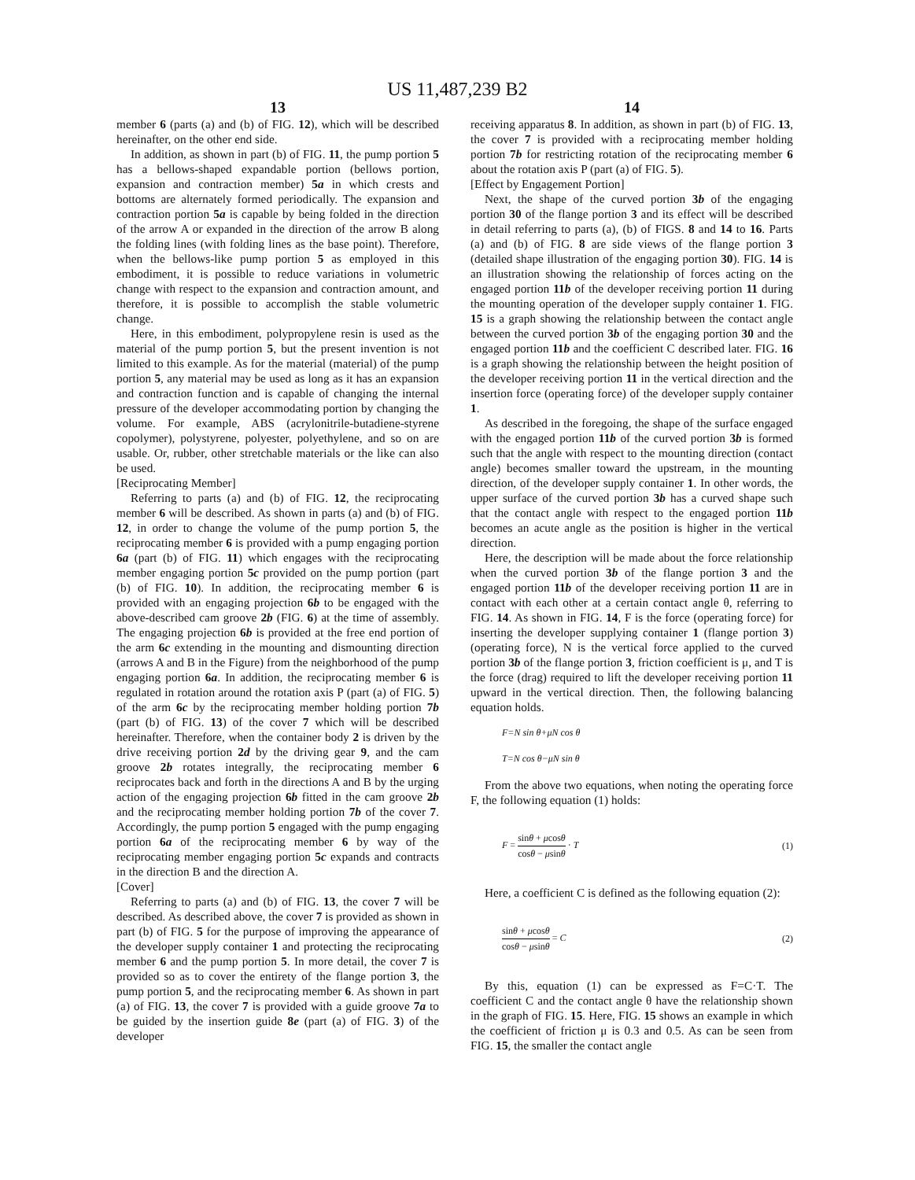US 11,487,239 B2
13
member 6 (parts (a) and (b) of FIG. 12), which will be described hereinafter, on the other end side.
In addition, as shown in part (b) of FIG. 11, the pump portion 5 has a bellows-shaped expandable portion (bellows portion, expansion and contraction member) 5a in which crests and bottoms are alternately formed periodically. The expansion and contraction portion 5a is capable by being folded in the direction of the arrow A or expanded in the direction of the arrow B along the folding lines (with folding lines as the base point). Therefore, when the bellows-like pump portion 5 as employed in this embodiment, it is possible to reduce variations in volumetric change with respect to the expansion and contraction amount, and therefore, it is possible to accomplish the stable volumetric change.
Here, in this embodiment, polypropylene resin is used as the material of the pump portion 5, but the present invention is not limited to this example. As for the material (material) of the pump portion 5, any material may be used as long as it has an expansion and contraction function and is capable of changing the internal pressure of the developer accommodating portion by changing the volume. For example, ABS (acrylonitrile-butadiene-styrene copolymer), polystyrene, polyester, polyethylene, and so on are usable. Or, rubber, other stretchable materials or the like can also be used.
[Reciprocating Member]
Referring to parts (a) and (b) of FIG. 12, the reciprocating member 6 will be described. As shown in parts (a) and (b) of FIG. 12, in order to change the volume of the pump portion 5, the reciprocating member 6 is provided with a pump engaging portion 6a (part (b) of FIG. 11) which engages with the reciprocating member engaging portion 5c provided on the pump portion (part (b) of FIG. 10). In addition, the reciprocating member 6 is provided with an engaging projection 6b to be engaged with the above-described cam groove 2b (FIG. 6) at the time of assembly. The engaging projection 6b is provided at the free end portion of the arm 6c extending in the mounting and dismounting direction (arrows A and B in the Figure) from the neighborhood of the pump engaging portion 6a. In addition, the reciprocating member 6 is regulated in rotation around the rotation axis P (part (a) of FIG. 5) of the arm 6c by the reciprocating member holding portion 7b (part (b) of FIG. 13) of the cover 7 which will be described hereinafter. Therefore, when the container body 2 is driven by the drive receiving portion 2d by the driving gear 9, and the cam groove 2b rotates integrally, the reciprocating member 6 reciprocates back and forth in the directions A and B by the urging action of the engaging projection 6b fitted in the cam groove 2b and the reciprocating member holding portion 7b of the cover 7. Accordingly, the pump portion 5 engaged with the pump engaging portion 6a of the reciprocating member 6 by way of the reciprocating member engaging portion 5c expands and contracts in the direction B and the direction A.
[Cover]
Referring to parts (a) and (b) of FIG. 13, the cover 7 will be described. As described above, the cover 7 is provided as shown in part (b) of FIG. 5 for the purpose of improving the appearance of the developer supply container 1 and protecting the reciprocating member 6 and the pump portion 5. In more detail, the cover 7 is provided so as to cover the entirety of the flange portion 3, the pump portion 5, and the reciprocating member 6. As shown in part (a) of FIG. 13, the cover 7 is provided with a guide groove 7a to be guided by the insertion guide 8e (part (a) of FIG. 3) of the developer
14
receiving apparatus 8. In addition, as shown in part (b) of FIG. 13, the cover 7 is provided with a reciprocating member holding portion 7b for restricting rotation of the reciprocating member 6 about the rotation axis P (part (a) of FIG. 5).
[Effect by Engagement Portion]
Next, the shape of the curved portion 3b of the engaging portion 30 of the flange portion 3 and its effect will be described in detail referring to parts (a), (b) of FIGS. 8 and 14 to 16. Parts (a) and (b) of FIG. 8 are side views of the flange portion 3 (detailed shape illustration of the engaging portion 30). FIG. 14 is an illustration showing the relationship of forces acting on the engaged portion 11b of the developer receiving portion 11 during the mounting operation of the developer supply container 1. FIG. 15 is a graph showing the relationship between the contact angle between the curved portion 3b of the engaging portion 30 and the engaged portion 11b and the coefficient C described later. FIG. 16 is a graph showing the relationship between the height position of the developer receiving portion 11 in the vertical direction and the insertion force (operating force) of the developer supply container 1.
As described in the foregoing, the shape of the surface engaged with the engaged portion 11b of the curved portion 3b is formed such that the angle with respect to the mounting direction (contact angle) becomes smaller toward the upstream, in the mounting direction, of the developer supply container 1. In other words, the upper surface of the curved portion 3b has a curved shape such that the contact angle with respect to the engaged portion 11b becomes an acute angle as the position is higher in the vertical direction.
Here, the description will be made about the force relationship when the curved portion 3b of the flange portion 3 and the engaged portion 11b of the developer receiving portion 11 are in contact with each other at a certain contact angle θ, referring to FIG. 14. As shown in FIG. 14, F is the force (operating force) for inserting the developer supplying container 1 (flange portion 3) (operating force), N is the vertical force applied to the curved portion 3b of the flange portion 3, friction coefficient is μ, and T is the force (drag) required to lift the developer receiving portion 11 upward in the vertical direction. Then, the following balancing equation holds.
F=N sin θ+μN cos θ
T=N cos θ−μN sin θ
From the above two equations, when noting the operating force F, the following equation (1) holds:
F = sinθ + μcosθ cosθ − μsinθ · T (1)
Here, a coefficient C is defined as the following equation (2):
sinθ + μcosθ cosθ − μsinθ = C (2)
By this, equation (1) can be expressed as F=C·T. The coefficient C and the contact angle θ have the relationship shown in the graph of FIG. 15. Here, FIG. 15 shows an example in which the coefficient of friction μ is 0.3 and 0.5. As can be seen from FIG. 15, the smaller the contact angle